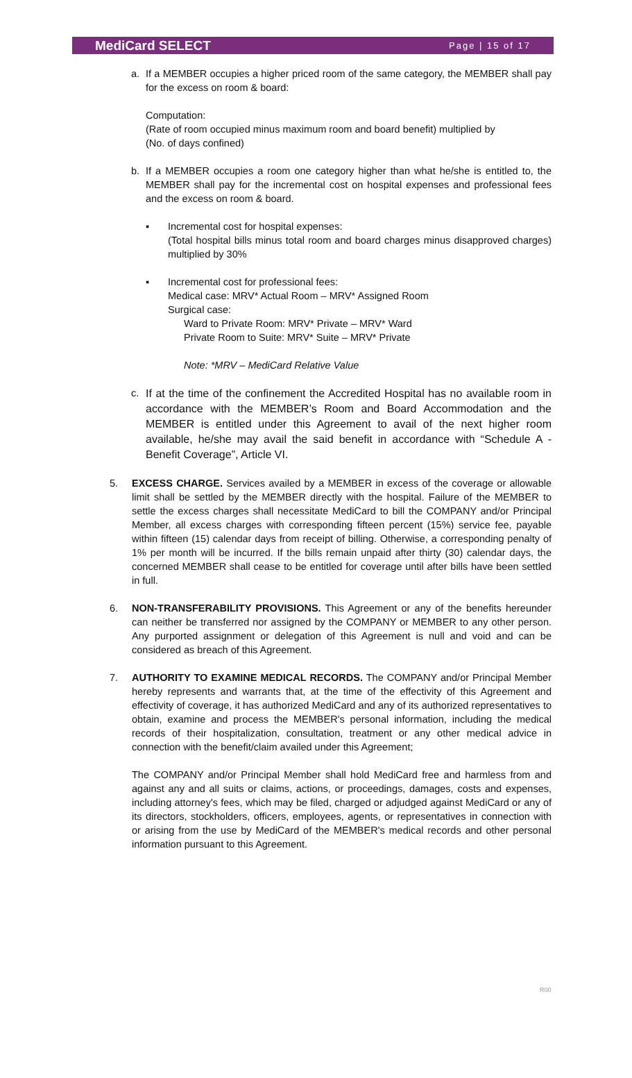MediCard SELECT Page | 15 of 17
a. If a MEMBER occupies a higher priced room of the same category, the MEMBER shall pay for the excess on room & board:
Computation:
(Rate of room occupied minus maximum room and board benefit) multiplied by
(No. of days confined)
b. If a MEMBER occupies a room one category higher than what he/she is entitled to, the MEMBER shall pay for the incremental cost on hospital expenses and professional fees and the excess on room & board.
▪ Incremental cost for hospital expenses:
(Total hospital bills minus total room and board charges minus disapproved charges) multiplied by 30%
▪ Incremental cost for professional fees:
Medical case: MRV* Actual Room – MRV* Assigned Room
Surgical case:
Ward to Private Room: MRV* Private – MRV* Ward
Private Room to Suite: MRV* Suite – MRV* Private
Note: *MRV – MediCard Relative Value
c.
If at the time of the confinement the Accredited Hospital has no available room in accordance with the MEMBER’s Room and Board Accommodation and the MEMBER is entitled under this Agreement to avail of the next higher room available, he/she may avail the said benefit in accordance with “Schedule A - Benefit Coverage”, Article VI.
5. EXCESS CHARGE. Services availed by a MEMBER in excess of the coverage or allowable limit shall be settled by the MEMBER directly with the hospital. Failure of the MEMBER to settle the excess charges shall necessitate MediCard to bill the COMPANY and/or Principal Member, all excess charges with corresponding fifteen percent (15%) service fee, payable within fifteen (15) calendar days from receipt of billing. Otherwise, a corresponding penalty of 1% per month will be incurred. If the bills remain unpaid after thirty (30) calendar days, the concerned MEMBER shall cease to be entitled for coverage until after bills have been settled in full.
6. NON-TRANSFERABILITY PROVISIONS. This Agreement or any of the benefits hereunder can neither be transferred nor assigned by the COMPANY or MEMBER to any other person. Any purported assignment or delegation of this Agreement is null and void and can be considered as breach of this Agreement.
7. AUTHORITY TO EXAMINE MEDICAL RECORDS. The COMPANY and/or Principal Member hereby represents and warrants that, at the time of the effectivity of this Agreement and effectivity of coverage, it has authorized MediCard and any of its authorized representatives to obtain, examine and process the MEMBER's personal information, including the medical records of their hospitalization, consultation, treatment or any other medical advice in connection with the benefit/claim availed under this Agreement;
The COMPANY and/or Principal Member shall hold MediCard free and harmless from and against any and all suits or claims, actions, or proceedings, damages, costs and expenses, including attorney's fees, which may be filed, charged or adjudged against MediCard or any of its directors, stockholders, officers, employees, agents, or representatives in connection with or arising from the use by MediCard of the MEMBER's medical records and other personal information pursuant to this Agreement.
R00